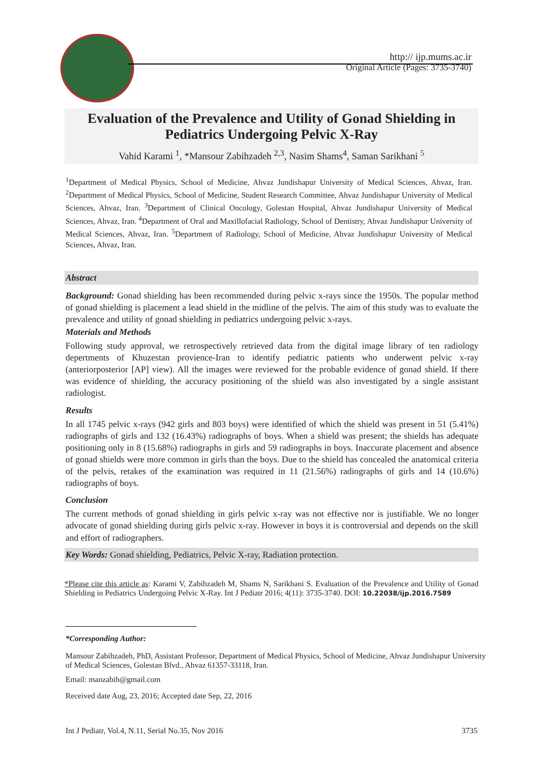http:// ijp.mums.ac.ir
Original Article (Pages: 3735-3740)
Evaluation of the Prevalence and Utility of Gonad Shielding in Pediatrics Undergoing Pelvic X-Ray
Vahid Karami <sup>1</sup>, *Mansour Zabihzadeh <sup>2,3</sup>, Nasim Shams<sup>4</sup>, Saman Sarikhani <sup>5</sup>
<sup>1</sup> Department of Medical Physics, School of Medicine, Ahvaz Jundishapur University of Medical Sciences, Ahvaz, Iran. <sup>2</sup>Department of Medical Physics, School of Medicine, Student Research Committee, Ahvaz Jundishapur University of Medical Sciences, Ahvaz, Iran. <sup>3</sup>Department of Clinical Oncology, Golestan Hospital, Ahvaz Jundishapur University of Medical Sciences, Ahvaz, Iran. <sup>4</sup>Department of Oral and Maxillofacial Radiology, School of Dentistry, Ahvaz Jundishapur University of Medical Sciences, Ahvaz, Iran. <sup>5</sup>Department of Radiology, School of Medicine, Ahvaz Jundishapur University of Medical Sciences, Ahvaz, Iran.
Abstract
Background: Gonad shielding has been recommended during pelvic x-rays since the 1950s. The popular method of gonad shielding is placement a lead shield in the midline of the pelvis. The aim of this study was to evaluate the prevalence and utility of gonad shielding in pediatrics undergoing pelvic x-rays.
Materials and Methods
Following study approval, we retrospectively retrieved data from the digital image library of ten radiology depertments of Khuzestan provience-Iran to identify pediatric patients who underwent pelvic x-ray (anteriorposterior [AP] view). All the images were reviewed for the probable evidence of gonad shield. If there was evidence of shielding, the accuracy positioning of the shield was also investigated by a single assistant radiologist.
Results
In all 1745 pelvic x-rays (942 girls and 803 boys) were identified of which the shield was present in 51 (5.41%) radiographs of girls and 132 (16.43%) radiographs of boys. When a shield was present; the shields has adequate positioning only in 8 (15.68%) radiographs in girls and 59 radiographs in boys. Inaccurate placement and absence of gonad shields were more common in girls than the boys. Due to the shield has concealed the anatomical criteria of the pelvis, retakes of the examination was required in 11 (21.56%) radiographs of girls and 14 (10.6%) radiographs of boys.
Conclusion
The current methods of gonad shielding in girls pelvic x-ray was not effective nor is justifiable. We no longer advocate of gonad shielding during girls pelvic x-ray. However in boys it is controversial and depends on the skill and effort of radiographers.
Key Words: Gonad shielding, Pediatrics, Pelvic X-ray, Radiation protection.
*Please cite this article as: Karami V, Zabihzadeh M, Shams N, Sarikhani S. Evaluation of the Prevalence and Utility of Gonad Shielding in Pediatrics Undergoing Pelvic X-Ray. Int J Pediatr 2016; 4(11): 3735-3740. DOI: 10.22038/ijp.2016.7589
*Corresponding Author:
Mansour Zabihzadeh, PhD, Assistant Professor, Department of Medical Physics, School of Medicine, Ahvaz Jundishapur University of Medical Sciences, Golestan Blvd., Ahvaz 61357-33118, Iran.
Email: manzabih@gmail.com
Received date Aug, 23, 2016; Accepted date Sep, 22, 2016
Int J Pediatr, Vol.4, N.11, Serial No.35, Nov 2016 3735